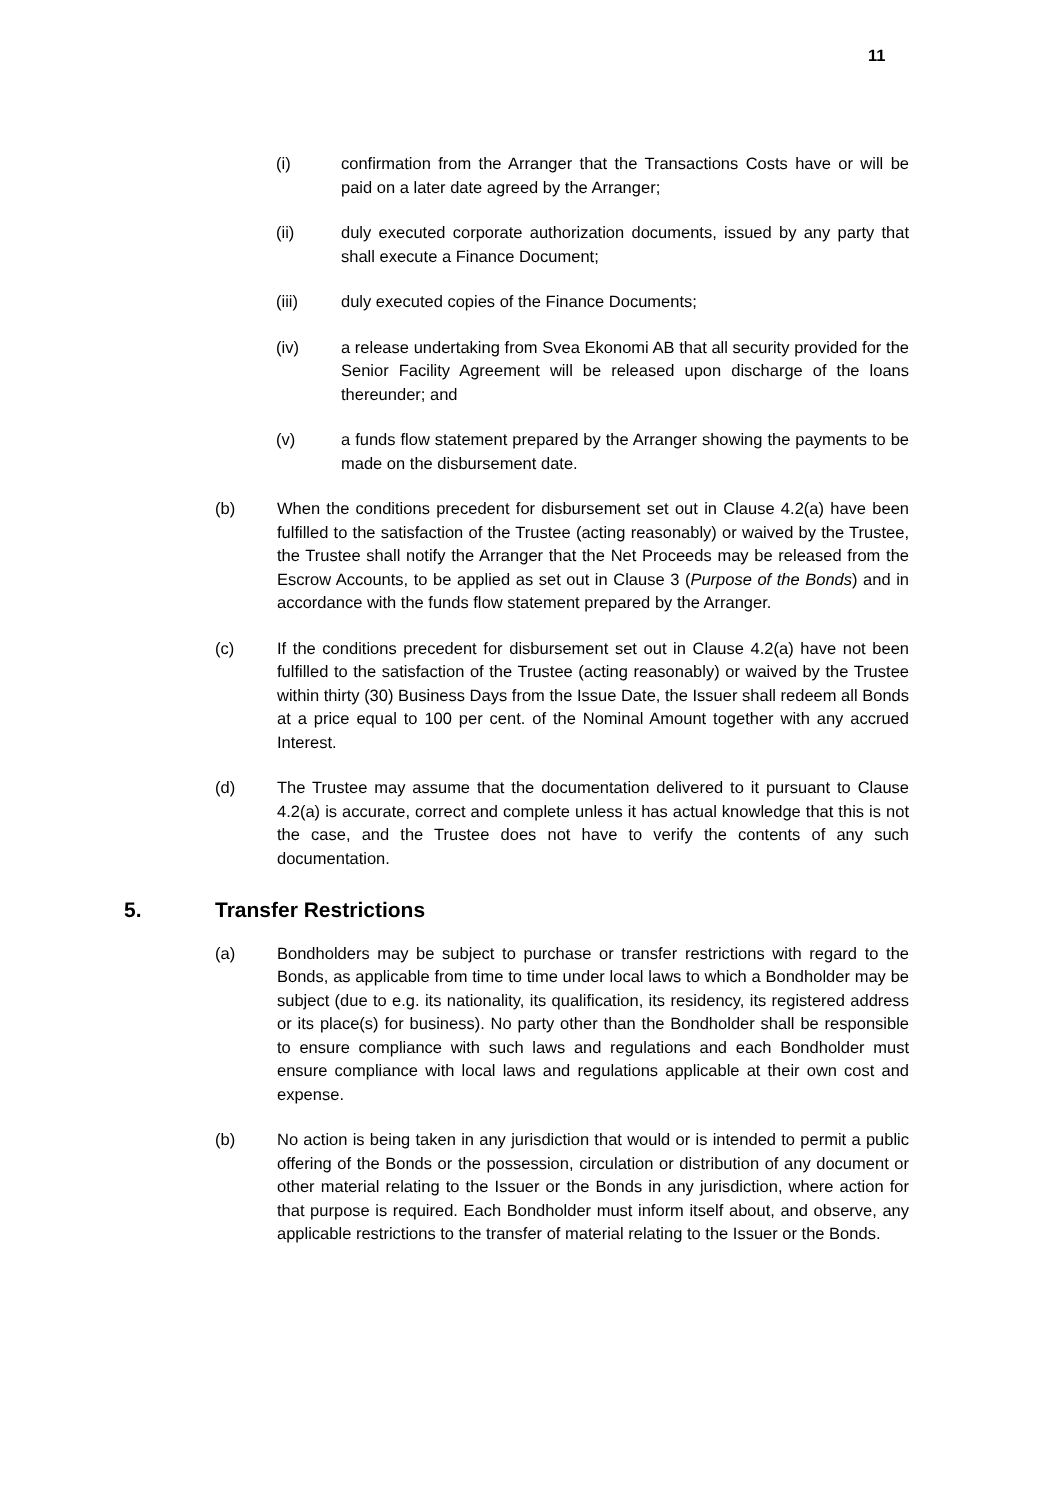11
(i) confirmation from the Arranger that the Transactions Costs have or will be paid on a later date agreed by the Arranger;
(ii) duly executed corporate authorization documents, issued by any party that shall execute a Finance Document;
(iii) duly executed copies of the Finance Documents;
(iv) a release undertaking from Svea Ekonomi AB that all security provided for the Senior Facility Agreement will be released upon discharge of the loans thereunder; and
(v) a funds flow statement prepared by the Arranger showing the payments to be made on the disbursement date.
(b) When the conditions precedent for disbursement set out in Clause 4.2(a) have been fulfilled to the satisfaction of the Trustee (acting reasonably) or waived by the Trustee, the Trustee shall notify the Arranger that the Net Proceeds may be released from the Escrow Accounts, to be applied as set out in Clause 3 (Purpose of the Bonds) and in accordance with the funds flow statement prepared by the Arranger.
(c) If the conditions precedent for disbursement set out in Clause 4.2(a) have not been fulfilled to the satisfaction of the Trustee (acting reasonably) or waived by the Trustee within thirty (30) Business Days from the Issue Date, the Issuer shall redeem all Bonds at a price equal to 100 per cent. of the Nominal Amount together with any accrued Interest.
(d) The Trustee may assume that the documentation delivered to it pursuant to Clause 4.2(a) is accurate, correct and complete unless it has actual knowledge that this is not the case, and the Trustee does not have to verify the contents of any such documentation.
5. Transfer Restrictions
(a) Bondholders may be subject to purchase or transfer restrictions with regard to the Bonds, as applicable from time to time under local laws to which a Bondholder may be subject (due to e.g. its nationality, its qualification, its residency, its registered address or its place(s) for business). No party other than the Bondholder shall be responsible to ensure compliance with such laws and regulations and each Bondholder must ensure compliance with local laws and regulations applicable at their own cost and expense.
(b) No action is being taken in any jurisdiction that would or is intended to permit a public offering of the Bonds or the possession, circulation or distribution of any document or other material relating to the Issuer or the Bonds in any jurisdiction, where action for that purpose is required. Each Bondholder must inform itself about, and observe, any applicable restrictions to the transfer of material relating to the Issuer or the Bonds.